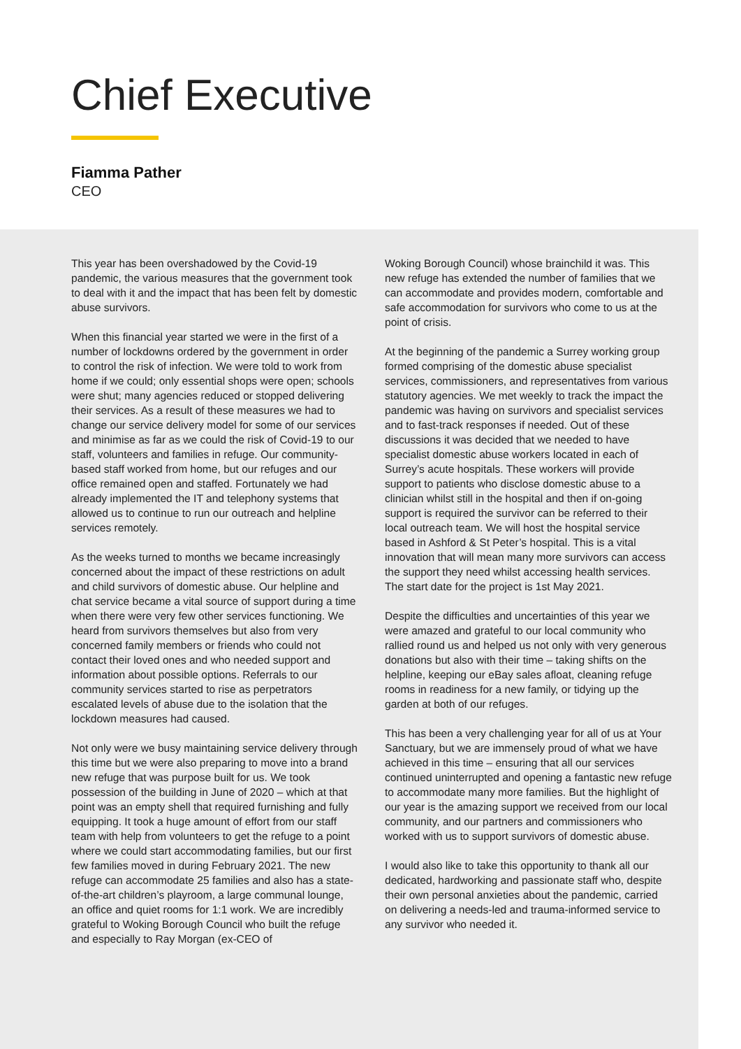Chief Executive
Fiamma Pather
CEO
This year has been overshadowed by the Covid-19 pandemic, the various measures that the government took to deal with it and the impact that has been felt by domestic abuse survivors.
When this financial year started we were in the first of a number of lockdowns ordered by the government in order to control the risk of infection. We were told to work from home if we could; only essential shops were open; schools were shut; many agencies reduced or stopped delivering their services. As a result of these measures we had to change our service delivery model for some of our services and minimise as far as we could the risk of Covid-19 to our staff, volunteers and families in refuge. Our community-based staff worked from home, but our refuges and our office remained open and staffed. Fortunately we had already implemented the IT and telephony systems that allowed us to continue to run our outreach and helpline services remotely.
As the weeks turned to months we became increasingly concerned about the impact of these restrictions on adult and child survivors of domestic abuse. Our helpline and chat service became a vital source of support during a time when there were very few other services functioning. We heard from survivors themselves but also from very concerned family members or friends who could not contact their loved ones and who needed support and information about possible options. Referrals to our community services started to rise as perpetrators escalated levels of abuse due to the isolation that the lockdown measures had caused.
Not only were we busy maintaining service delivery through this time but we were also preparing to move into a brand new refuge that was purpose built for us. We took possession of the building in June of 2020 – which at that point was an empty shell that required furnishing and fully equipping. It took a huge amount of effort from our staff team with help from volunteers to get the refuge to a point where we could start accommodating families, but our first few families moved in during February 2021. The new refuge can accommodate 25 families and also has a state-of-the-art children’s playroom, a large communal lounge, an office and quiet rooms for 1:1 work. We are incredibly grateful to Woking Borough Council who built the refuge and especially to Ray Morgan (ex-CEO of
Woking Borough Council) whose brainchild it was. This new refuge has extended the number of families that we can accommodate and provides modern, comfortable and safe accommodation for survivors who come to us at the point of crisis.
At the beginning of the pandemic a Surrey working group formed comprising of the domestic abuse specialist services, commissioners, and representatives from various statutory agencies. We met weekly to track the impact the pandemic was having on survivors and specialist services and to fast-track responses if needed. Out of these discussions it was decided that we needed to have specialist domestic abuse workers located in each of Surrey’s acute hospitals. These workers will provide support to patients who disclose domestic abuse to a clinician whilst still in the hospital and then if on-going support is required the survivor can be referred to their local outreach team. We will host the hospital service based in Ashford & St Peter’s hospital. This is a vital innovation that will mean many more survivors can access the support they need whilst accessing health services. The start date for the project is 1st May 2021.
Despite the difficulties and uncertainties of this year we were amazed and grateful to our local community who rallied round us and helped us not only with very generous donations but also with their time – taking shifts on the helpline, keeping our eBay sales afloat, cleaning refuge rooms in readiness for a new family, or tidying up the garden at both of our refuges.
This has been a very challenging year for all of us at Your Sanctuary, but we are immensely proud of what we have achieved in this time – ensuring that all our services continued uninterrupted and opening a fantastic new refuge to accommodate many more families. But the highlight of our year is the amazing support we received from our local community, and our partners and commissioners who worked with us to support survivors of domestic abuse.
I would also like to take this opportunity to thank all our dedicated, hardworking and passionate staff who, despite their own personal anxieties about the pandemic, carried on delivering a needs-led and trauma-informed service to any survivor who needed it.